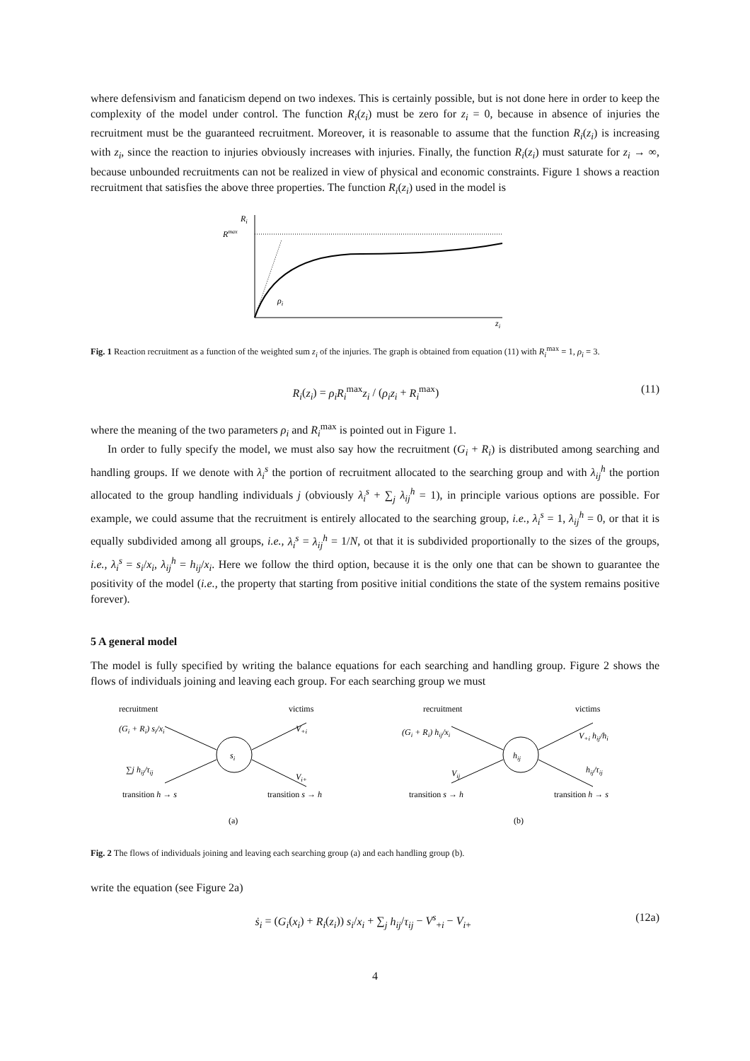where defensivism and fanaticism depend on two indexes. This is certainly possible, but is not done here in order to keep the complexity of the model under control. The function R<sub>i</sub>(z<sub>i</sub>) must be zero for z<sub>i</sub> = 0, because in absence of injuries the recruitment must be the guaranteed recruitment. Moreover, it is reasonable to assume that the function R<sub>i</sub>(z<sub>i</sub>) is increasing with z<sub>i</sub>, since the reaction to injuries obviously increases with injuries. Finally, the function R<sub>i</sub>(z<sub>i</sub>) must saturate for z<sub>i</sub> → ∞, because unbounded recruitments can not be realized in view of physical and economic constraints. Figure 1 shows a reaction recruitment that satisfies the above three properties. The function R<sub>i</sub>(z<sub>i</sub>) used in the model is
Ri
Rmax
ρi
zi
Fig. 1 Reaction recruitment as a function of the weighted sum z<sub>i</sub> of the injuries. The graph is obtained from equation (11) with R<sub>i</sub><sup>max</sup> = 1, ρ<sub>i</sub> = 3.
R<sub>i</sub>(z<sub>i</sub>) = ρ<sub>i</sub>R<sub>i</sub><sup>max</sup>z<sub>i</sub> / (ρ<sub>i</sub>z<sub>i</sub> + R<sub>i</sub><sup>max</sup>) (11)
where the meaning of the two parameters ρ<sub>i</sub> and R<sub>i</sub><sup>max</sup> is pointed out in Figure 1.
In order to fully specify the model, we must also say how the recruitment (G<sub>i</sub> + R<sub>i</sub>) is distributed among searching and handling groups. If we denote with λ<sub>i</sub><sup>s</sup> the portion of recruitment allocated to the searching group and with λ<sub>ij</sub><sup>h</sup> the portion allocated to the group handling individuals j (obviously λ<sub>i</sub><sup>s</sup> + ∑<sub>j</sub> λ<sub>ij</sub><sup>h</sup> = 1), in principle various options are possible. For example, we could assume that the recruitment is entirely allocated to the searching group, i.e., λ<sub>i</sub><sup>s</sup> = 1, λ<sub>ij</sub><sup>h</sup> = 0, or that it is equally subdivided among all groups, i.e., λ<sub>i</sub><sup>s</sup> = λ<sub>ij</sub><sup>h</sup> = 1/N, ot that it is subdivided proportionally to the sizes of the groups, i.e., λ<sub>i</sub><sup>s</sup> = s<sub>i</sub>/x<sub>i</sub>, λ<sub>ij</sub><sup>h</sup> = h<sub>ij</sub>/x<sub>i</sub>. Here we follow the third option, because it is the only one that can be shown to guarantee the positivity of the model (i.e., the property that starting from positive initial conditions the state of the system remains positive forever).
5 A general model
The model is fully specified by writing the balance equations for each searching and handling group. Figure 2 shows the flows of individuals joining and leaving each group. For each searching group we must
recruitment
victims
(Gi + Ri) si/xi
∑j hij/τij
si
V+i
Vi+
transition h → s
transition s → h
(a)
recruitment
victims
(Gi + Ri) hij/xi
Vij
hij
V+i hij/hi
hij/τij
transition s → h
transition h → s
(b)
Fig. 2 The flows of individuals joining and leaving each searching group (a) and each handling group (b).
write the equation (see Figure 2a)
ṡ<sub>i</sub> = (G<sub>i</sub>(x<sub>i</sub>) + R<sub>i</sub>(z<sub>i</sub>)) s<sub>i</sub>/x<sub>i</sub> + ∑<sub>j</sub> h<sub>ij</sub>/τ<sub>ij</sub> − V<sup>s</sup><sub>+i</sub> − V<sub>i+</sub> (12a)
4